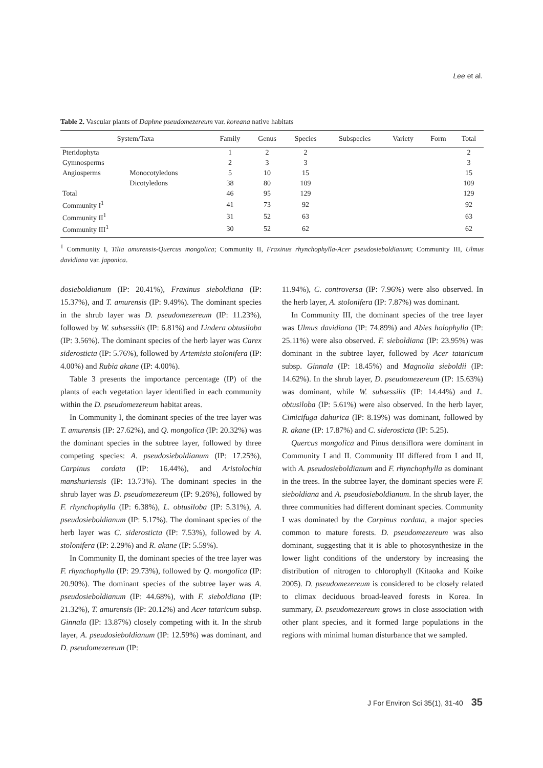Lee et al.
Table 2. Vascular plants of Daphne pseudomezereum var. koreana native habitats
| System/Taxa | | Family | Genus | Species | Subspecies | Variety | Form | Total |
| --- | --- | --- | --- | --- | --- | --- | --- | --- |
| Pteridophyta | | 1 | 2 | 2 | | | | 2 |
| Gymnosperms | | 2 | 3 | 3 | | | | 3 |
| Angiosperms | Monocotyledons | 5 | 10 | 15 | | | | 15 |
| | Dicotyledons | 38 | 80 | 109 | | | | 109 |
| Total | | 46 | 95 | 129 | | | | 129 |
| Community I<sup>1</sup> | | 41 | 73 | 92 | | | | 92 |
| Community II<sup>1</sup> | | 31 | 52 | 63 | | | | 63 |
| Community III<sup>1</sup> | | 30 | 52 | 62 | | | | 62 |
<sup>1</sup> Community I, Tilia amurensis-Quercus mongolica; Community II, Fraxinus rhynchophylla-Acer pseudosieboldianum; Community III, Ulmus davidiana var. japonica.
dosieboldianum (IP: 20.41%), Fraxinus sieboldiana (IP: 15.37%), and T. amurensis (IP: 9.49%). The dominant species in the shrub layer was D. pseudomezereum (IP: 11.23%), followed by W. subsessilis (IP: 6.81%) and Lindera obtusiloba (IP: 3.56%). The dominant species of the herb layer was Carex siderosticta (IP: 5.76%), followed by Artemisia stolonifera (IP: 4.00%) and Rubia akane (IP: 4.00%).
Table 3 presents the importance percentage (IP) of the plants of each vegetation layer identified in each community within the D. pseudomezereum habitat areas.
In Community I, the dominant species of the tree layer was T. amurensis (IP: 27.62%), and Q. mongolica (IP: 20.32%) was the dominant species in the subtree layer, followed by three competing species: A. pseudosieboldianum (IP: 17.25%), Carpinus cordata (IP: 16.44%), and Aristolochia manshuriensis (IP: 13.73%). The dominant species in the shrub layer was D. pseudomezereum (IP: 9.26%), followed by F. rhynchophylla (IP: 6.38%), L. obtusiloba (IP: 5.31%), A. pseudosieboldianum (IP: 5.17%). The dominant species of the herb layer was C. siderosticta (IP: 7.53%), followed by A. stolonifera (IP: 2.29%) and R. akane (IP: 5.59%).
In Community II, the dominant species of the tree layer was F. rhynchophylla (IP: 29.73%), followed by Q. mongolica (IP: 20.90%). The dominant species of the subtree layer was A. pseudosieboldianum (IP: 44.68%), with F. sieboldiana (IP: 21.32%), T. amurensis (IP: 20.12%) and Acer tataricum subsp. Ginnala (IP: 13.87%) closely competing with it. In the shrub layer, A. pseudosieboldianum (IP: 12.59%) was dominant, and D. pseudomezereum (IP:
11.94%), C. controversa (IP: 7.96%) were also observed. In the herb layer, A. stolonifera (IP: 7.87%) was dominant.
In Community III, the dominant species of the tree layer was Ulmus davidiana (IP: 74.89%) and Abies holophylla (IP: 25.11%) were also observed. F. sieboldiana (IP: 23.95%) was dominant in the subtree layer, followed by Acer tataricum subsp. Ginnala (IP: 18.45%) and Magnolia sieboldii (IP: 14.62%). In the shrub layer, D. pseudomezereum (IP: 15.63%) was dominant, while W. subsessilis (IP: 14.44%) and L. obtusiloba (IP: 5.61%) were also observed. In the herb layer, Cimicifuga dahurica (IP: 8.19%) was dominant, followed by R. akane (IP: 17.87%) and C. siderosticta (IP: 5.25).
Quercus mongolica and Pinus densiflora were dominant in Community I and II. Community III differed from I and II, with A. pseudosieboldianum and F. rhynchophylla as dominant in the trees. In the subtree layer, the dominant species were F. sieboldiana and A. pseudosieboldianum. In the shrub layer, the three communities had different dominant species. Community I was dominated by the Carpinus cordata, a major species common to mature forests. D. pseudomezereum was also dominant, suggesting that it is able to photosynthesize in the lower light conditions of the understory by increasing the distribution of nitrogen to chlorophyll (Kitaoka and Koike 2005). D. pseudomezereum is considered to be closely related to climax deciduous broad-leaved forests in Korea. In summary, D. pseudomezereum grows in close association with other plant species, and it formed large populations in the regions with minimal human disturbance that we sampled.
J For Environ Sci 35(1), 31-40 35